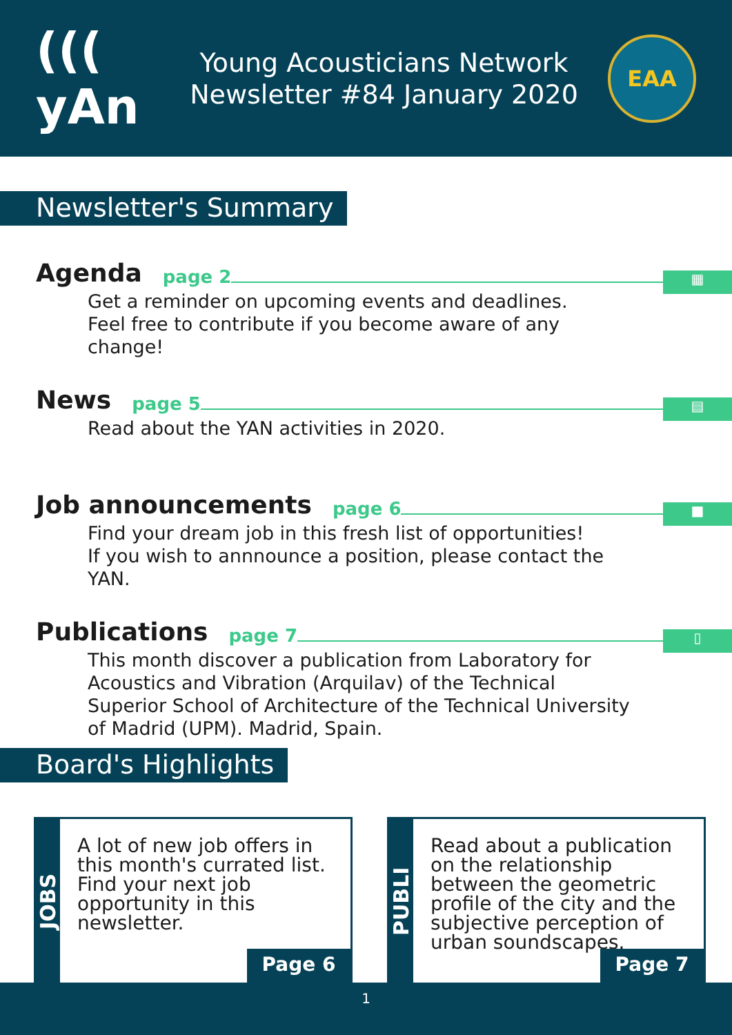((( yAn
Young Acousticians Network
Newsletter #84 January 2020
EAA
Newsletter's Summary
Agenda page 2 ▦
Get a reminder on upcoming events and deadlines.
Feel free to contribute if you become aware of any change!
News page 5 ▤
Read about the YAN activities in 2020.
Job announcements page 6 ■
Find your dream job in this fresh list of opportunities!
If you wish to annnounce a position, please contact the YAN.
Publications page 7 ▯
This month discover a publication from Laboratory for Acoustics and Vibration (Arquilav) of the Technical Superior School of Architecture of the Technical University of Madrid (UPM). Madrid, Spain.
Board's Highlights
JOBS
A lot of new job offers in this month's currated list. Find your next job opportunity in this newsletter.
Page 6
PUBLI
Read about a publication on the relationship between the geometric profile of the city and the subjective perception of urban soundscapes.
Page 7
1